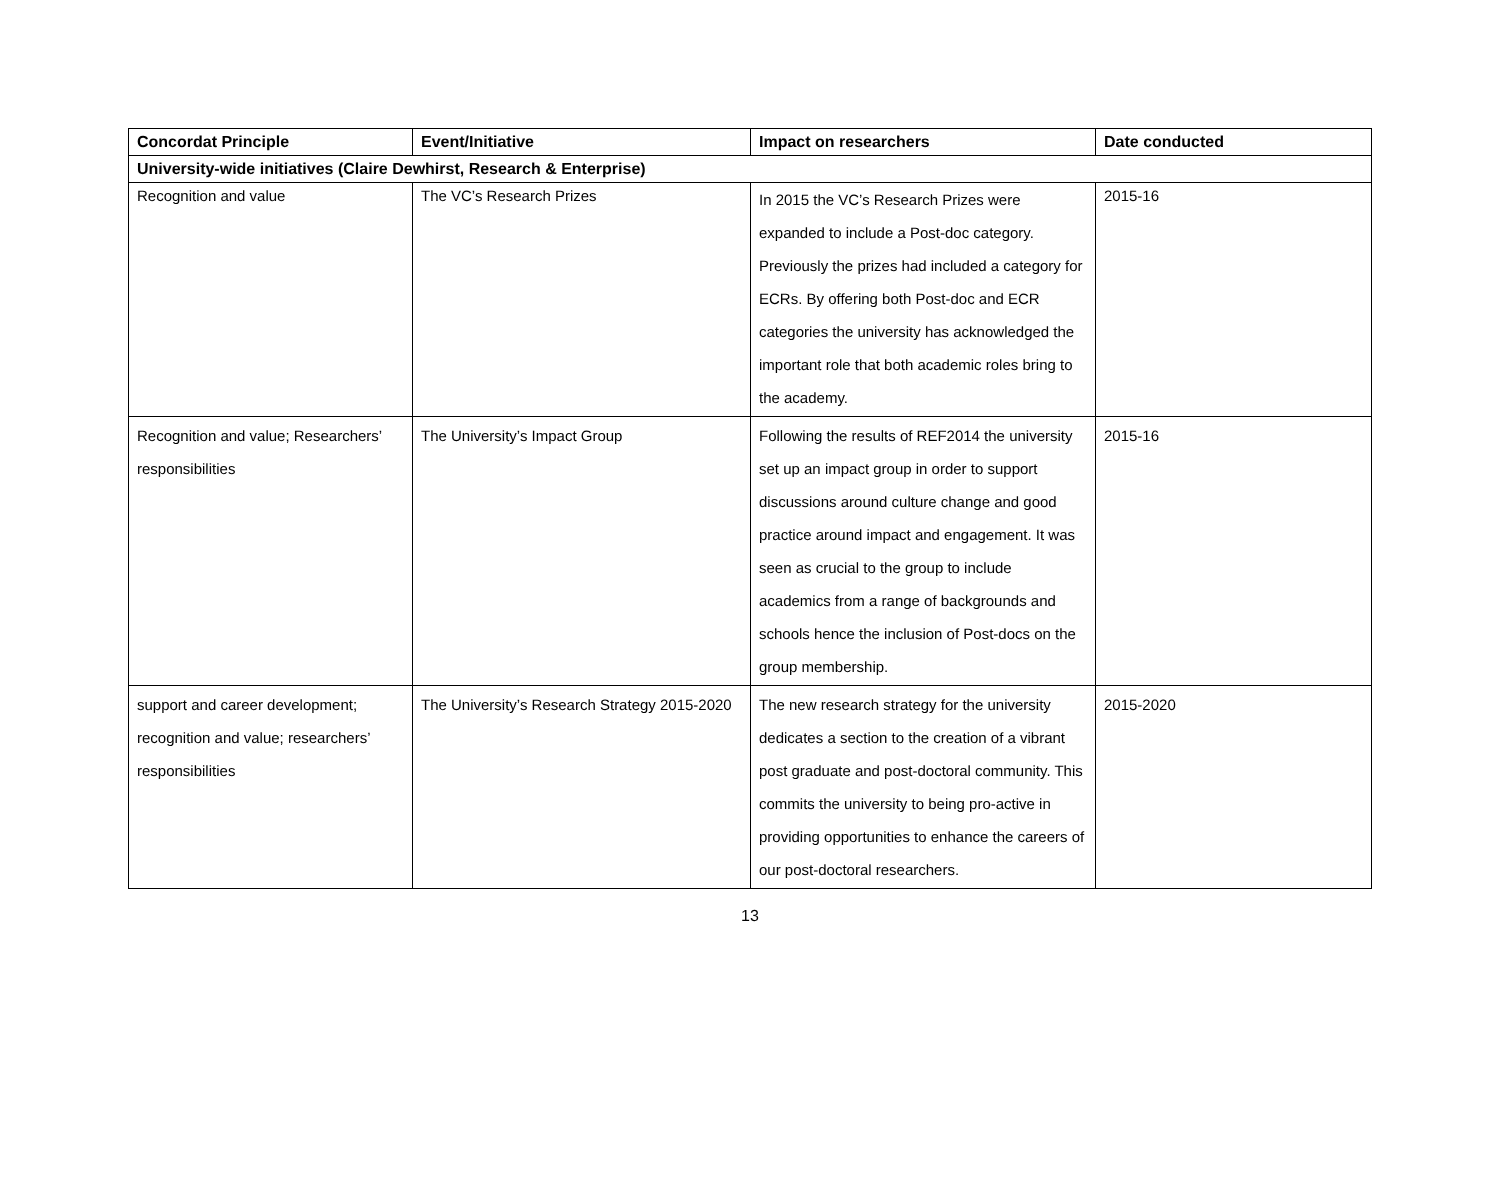| Concordat Principle | Event/Initiative | Impact on researchers | Date conducted |
| --- | --- | --- | --- |
| University-wide initiatives (Claire Dewhirst, Research & Enterprise) | | | |
| Recognition and value | The VC’s Research Prizes | In 2015 the VC’s Research Prizes were expanded to include a Post-doc category. Previously the prizes had included a category for ECRs. By offering both Post-doc and ECR categories the university has acknowledged the important role that both academic roles bring to the academy. | 2015-16 |
| Recognition and value; Researchers’ responsibilities | The University’s Impact Group | Following the results of REF2014 the university set up an impact group in order to support discussions around culture change and good practice around impact and engagement. It was seen as crucial to the group to include academics from a range of backgrounds and schools hence the inclusion of Post-docs on the group membership. | 2015-16 |
| support and career development; recognition and value; researchers’ responsibilities | The University’s Research Strategy 2015-2020 | The new research strategy for the university dedicates a section to the creation of a vibrant post graduate and post-doctoral community. This commits the university to being pro-active in providing opportunities to enhance the careers of our post-doctoral researchers. | 2015-2020 |
13